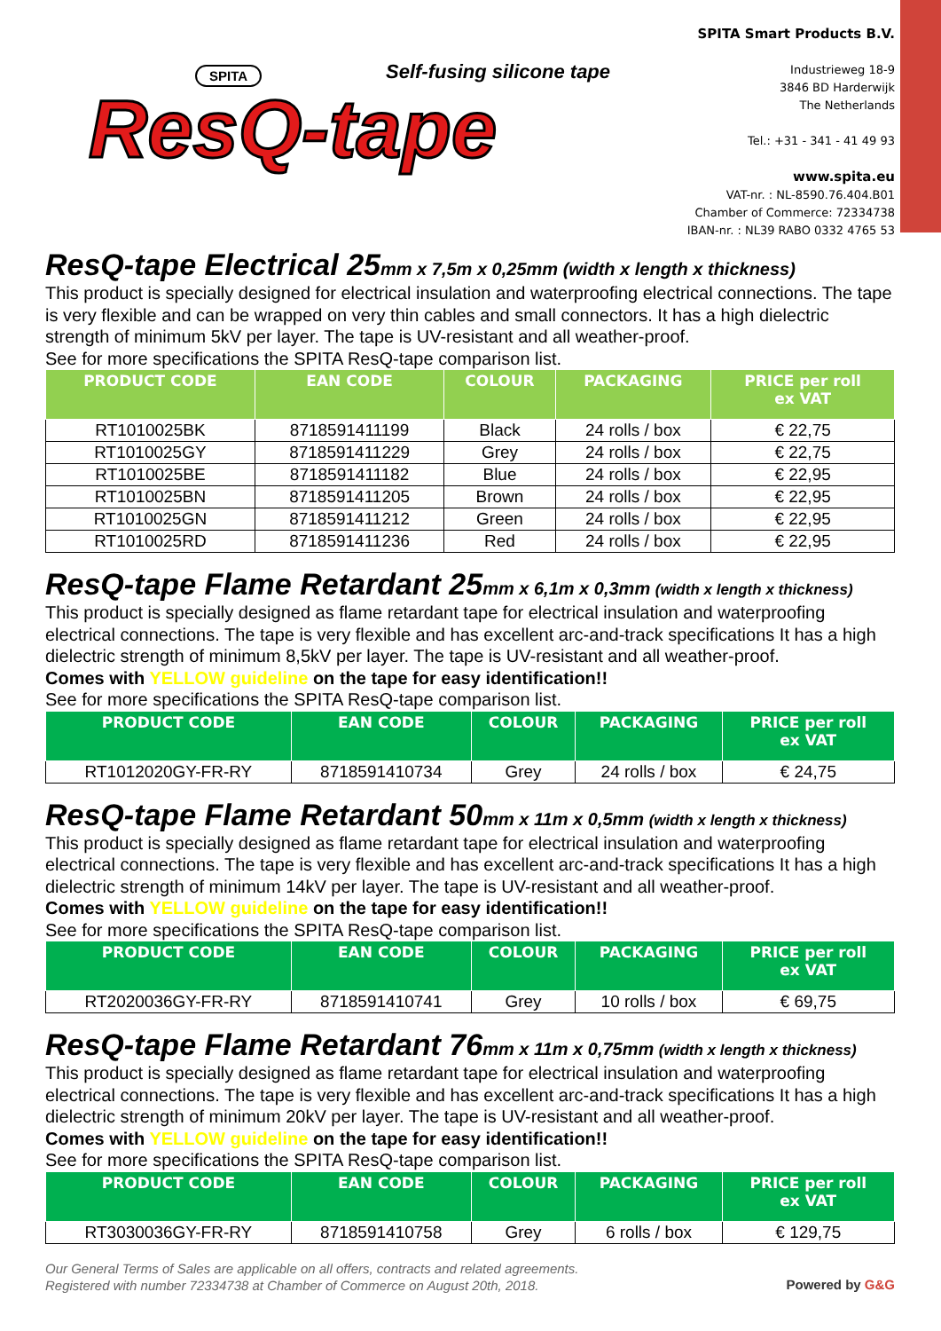SPITA Self-fusing silicone tape
ResQ-tape
SPITA Smart Products B.V.
Industrieweg 18-9
3846 BD Harderwijk
The Netherlands
Tel.: +31 - 341 - 41 49 93
www.spita.eu
VAT-nr. : NL-8590.76.404.B01
Chamber of Commerce: 72334738
IBAN-nr. : NL39 RABO 0332 4765 53
ResQ-tape Electrical 25mm x 7,5m x 0,25mm (width x length x thickness)
This product is specially designed for electrical insulation and waterproofing electrical connections. The tape is very flexible and can be wrapped on very thin cables and small connectors. It has a high dielectric strength of minimum 5kV per layer. The tape is UV-resistant and all weather-proof.
See for more specifications the SPITA ResQ-tape comparison list.
| PRODUCT CODE | EAN CODE | COLOUR | PACKAGING | PRICE per roll ex VAT |
| --- | --- | --- | --- | --- |
| RT1010025BK | 8718591411199 | Black | 24 rolls / box | € 22,75 |
| RT1010025GY | 8718591411229 | Grey | 24 rolls / box | € 22,75 |
| RT1010025BE | 8718591411182 | Blue | 24 rolls / box | € 22,95 |
| RT1010025BN | 8718591411205 | Brown | 24 rolls / box | € 22,95 |
| RT1010025GN | 8718591411212 | Green | 24 rolls / box | € 22,95 |
| RT1010025RD | 8718591411236 | Red | 24 rolls / box | € 22,95 |
ResQ-tape Flame Retardant 25mm x 6,1m x 0,3mm (width x length x thickness)
This product is specially designed as flame retardant tape for electrical insulation and waterproofing electrical connections. The tape is very flexible and has excellent arc-and-track specifications It has a high dielectric strength of minimum 8,5kV per layer. The tape is UV-resistant and all weather-proof.
Comes with YELLOW guideline on the tape for easy identification!!
See for more specifications the SPITA ResQ-tape comparison list.
| PRODUCT CODE | EAN CODE | COLOUR | PACKAGING | PRICE per roll ex VAT |
| --- | --- | --- | --- | --- |
| RT1012020GY-FR-RY | 8718591410734 | Grey | 24 rolls / box | € 24,75 |
ResQ-tape Flame Retardant 50mm x 11m x 0,5mm (width x length x thickness)
This product is specially designed as flame retardant tape for electrical insulation and waterproofing electrical connections. The tape is very flexible and has excellent arc-and-track specifications It has a high dielectric strength of minimum 14kV per layer. The tape is UV-resistant and all weather-proof.
Comes with YELLOW guideline on the tape for easy identification!!
See for more specifications the SPITA ResQ-tape comparison list.
| PRODUCT CODE | EAN CODE | COLOUR | PACKAGING | PRICE per roll ex VAT |
| --- | --- | --- | --- | --- |
| RT2020036GY-FR-RY | 8718591410741 | Grey | 10 rolls / box | € 69,75 |
ResQ-tape Flame Retardant 76mm x 11m x 0,75mm (width x length x thickness)
This product is specially designed as flame retardant tape for electrical insulation and waterproofing electrical connections. The tape is very flexible and has excellent arc-and-track specifications It has a high dielectric strength of minimum 20kV per layer. The tape is UV-resistant and all weather-proof.
Comes with YELLOW guideline on the tape for easy identification!!
See for more specifications the SPITA ResQ-tape comparison list.
| PRODUCT CODE | EAN CODE | COLOUR | PACKAGING | PRICE per roll ex VAT |
| --- | --- | --- | --- | --- |
| RT3030036GY-FR-RY | 8718591410758 | Grey | 6 rolls / box | € 129,75 |
Our General Terms of Sales are applicable on all offers, contracts and related agreements.
Registered with number 72334738 at Chamber of Commerce on August 20th, 2018.
Powered by G&G